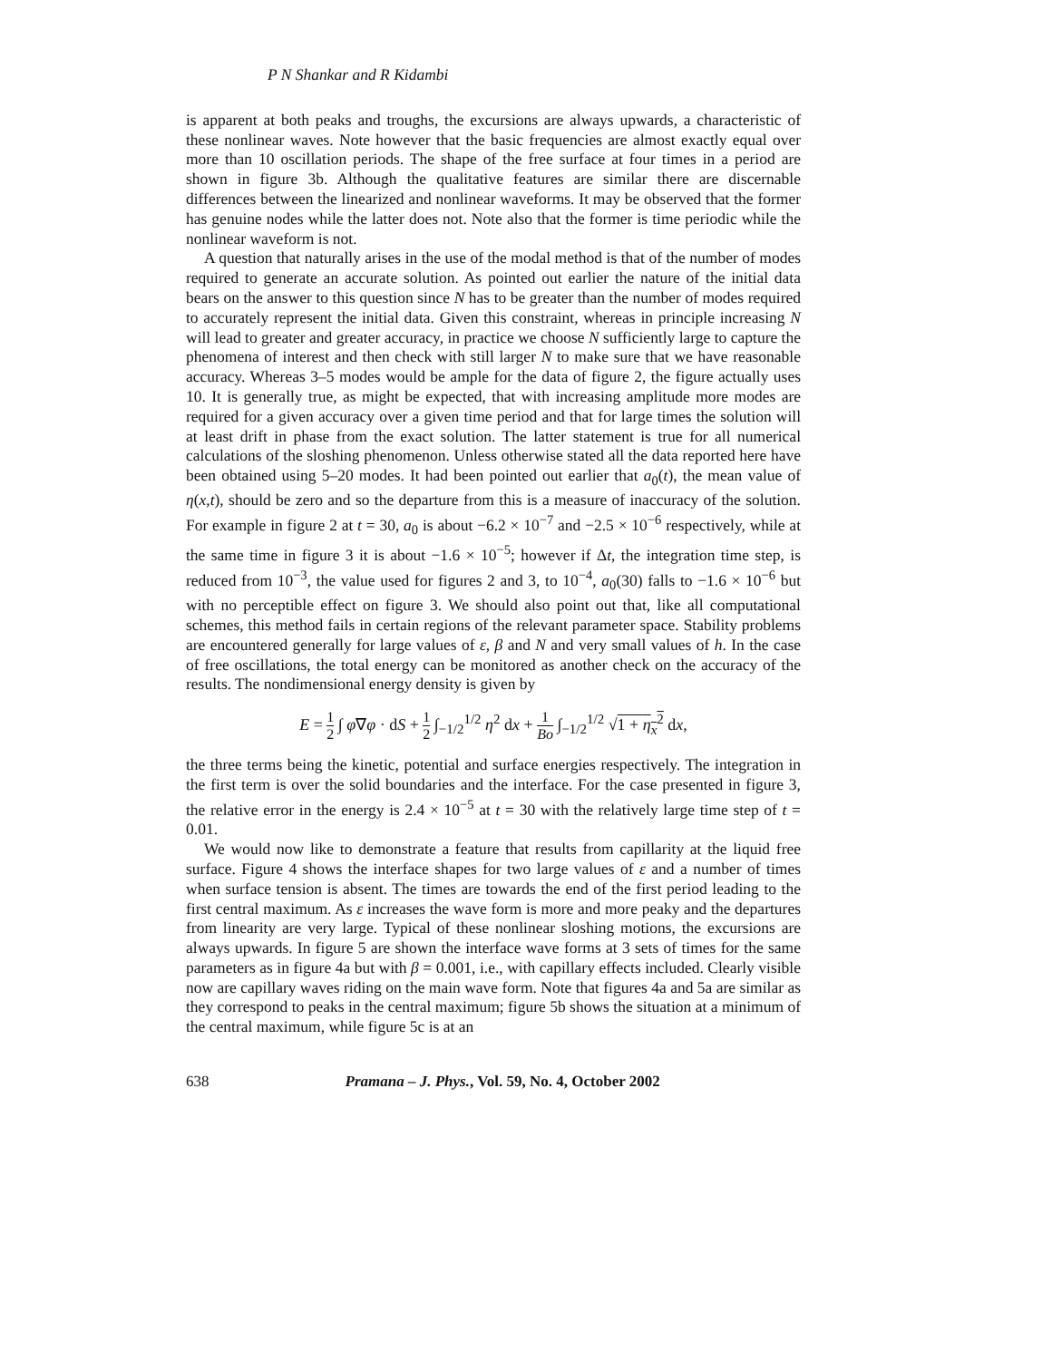P N Shankar and R Kidambi
is apparent at both peaks and troughs, the excursions are always upwards, a characteristic of these nonlinear waves. Note however that the basic frequencies are almost exactly equal over more than 10 oscillation periods. The shape of the free surface at four times in a period are shown in figure 3b. Although the qualitative features are similar there are discernable differences between the linearized and nonlinear waveforms. It may be observed that the former has genuine nodes while the latter does not. Note also that the former is time periodic while the nonlinear waveform is not.
A question that naturally arises in the use of the modal method is that of the number of modes required to generate an accurate solution. As pointed out earlier the nature of the initial data bears on the answer to this question since N has to be greater than the number of modes required to accurately represent the initial data. Given this constraint, whereas in principle increasing N will lead to greater and greater accuracy, in practice we choose N sufficiently large to capture the phenomena of interest and then check with still larger N to make sure that we have reasonable accuracy. Whereas 3–5 modes would be ample for the data of figure 2, the figure actually uses 10. It is generally true, as might be expected, that with increasing amplitude more modes are required for a given accuracy over a given time period and that for large times the solution will at least drift in phase from the exact solution. The latter statement is true for all numerical calculations of the sloshing phenomenon. Unless otherwise stated all the data reported here have been obtained using 5–20 modes. It had been pointed out earlier that a<sub>0</sub>(t), the mean value of η(x,t), should be zero and so the departure from this is a measure of inaccuracy of the solution. For example in figure 2 at t = 30, a<sub>0</sub> is about −6.2 × 10<sup>−7</sup> and −2.5 × 10<sup>−6</sup> respectively, while at the same time in figure 3 it is about −1.6 × 10<sup>−5</sup>; however if Δt, the integration time step, is reduced from 10<sup>−3</sup>, the value used for figures 2 and 3, to 10<sup>−4</sup>, a<sub>0</sub>(30) falls to −1.6 × 10<sup>−6</sup> but with no perceptible effect on figure 3. We should also point out that, like all computational schemes, this method fails in certain regions of the relevant parameter space. Stability problems are encountered generally for large values of ε, β and N and very small values of h. In the case of free oscillations, the total energy can be monitored as another check on the accuracy of the results. The nondimensional energy density is given by
E = 1 2 ∫ φ∇φ · dS + 1 2 ∫<sub>−1/2</sub><sup>1/2</sup> η<sup>2</sup> dx + 1 Bo ∫<sub>−1/2</sub><sup>1/2</sup> √1 + η<sub>x</sub><sup>2</sup> dx,
the three terms being the kinetic, potential and surface energies respectively. The integration in the first term is over the solid boundaries and the interface. For the case presented in figure 3, the relative error in the energy is 2.4 × 10<sup>−5</sup> at t = 30 with the relatively large time step of t = 0.01.
We would now like to demonstrate a feature that results from capillarity at the liquid free surface. Figure 4 shows the interface shapes for two large values of ε and a number of times when surface tension is absent. The times are towards the end of the first period leading to the first central maximum. As ε increases the wave form is more and more peaky and the departures from linearity are very large. Typical of these nonlinear sloshing motions, the excursions are always upwards. In figure 5 are shown the interface wave forms at 3 sets of times for the same parameters as in figure 4a but with β = 0.001, i.e., with capillary effects included. Clearly visible now are capillary waves riding on the main wave form. Note that figures 4a and 5a are similar as they correspond to peaks in the central maximum; figure 5b shows the situation at a minimum of the central maximum, while figure 5c is at an
638 Pramana – J. Phys., Vol. 59, No. 4, October 2002